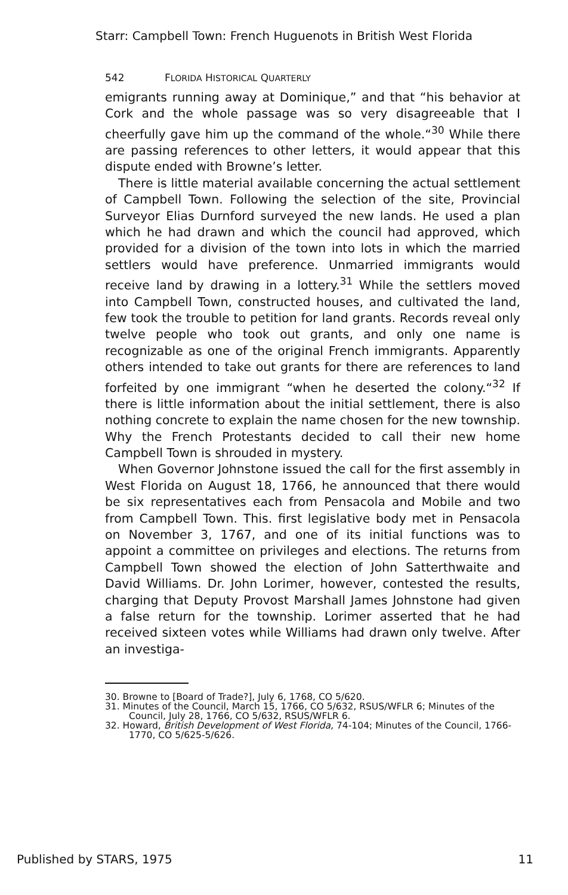Starr: Campbell Town: French Huguenots in British West Florida
542 FLORIDA HISTORICAL QUARTERLY
emigrants running away at Dominique,” and that “his behavior at Cork and the whole passage was so very disagreeable that I cheerfully gave him up the command of the whole.“<sup>30</sup> While there are passing references to other letters, it would appear that this dispute ended with Browne’s letter.
There is little material available concerning the actual settlement of Campbell Town. Following the selection of the site, Provincial Surveyor Elias Durnford surveyed the new lands. He used a plan which he had drawn and which the council had approved, which provided for a division of the town into lots in which the married settlers would have preference. Unmarried immigrants would receive land by drawing in a lottery.<sup>31</sup> While the settlers moved into Campbell Town, constructed houses, and cultivated the land, few took the trouble to petition for land grants. Records reveal only twelve people who took out grants, and only one name is recognizable as one of the original French immigrants. Apparently others intended to take out grants for there are references to land forfeited by one immigrant “when he deserted the colony.“<sup>32</sup> If there is little information about the initial settlement, there is also nothing concrete to explain the name chosen for the new township. Why the French Protestants decided to call their new home Campbell Town is shrouded in mystery.
When Governor Johnstone issued the call for the first assembly in West Florida on August 18, 1766, he announced that there would be six representatives each from Pensacola and Mobile and two from Campbell Town. This. first legislative body met in Pensacola on November 3, 1767, and one of its initial functions was to appoint a committee on privileges and elections. The returns from Campbell Town showed the election of John Satterthwaite and David Williams. Dr. John Lorimer, however, contested the results, charging that Deputy Provost Marshall James Johnstone had given a false return for the township. Lorimer asserted that he had received sixteen votes while Williams had drawn only twelve. After an investiga-
30. Browne to [Board of Trade?], July 6, 1768, CO 5/620.
31. Minutes of the Council, March 15, 1766, CO 5/632, RSUS/WFLR 6; Minutes of the Council, July 28, 1766, CO 5/632, RSUS/WFLR 6.
32. Howard, British Development of West Florida, 74-104; Minutes of the Council, 1766-1770, CO 5/625-5/626.
Published by STARS, 1975 11